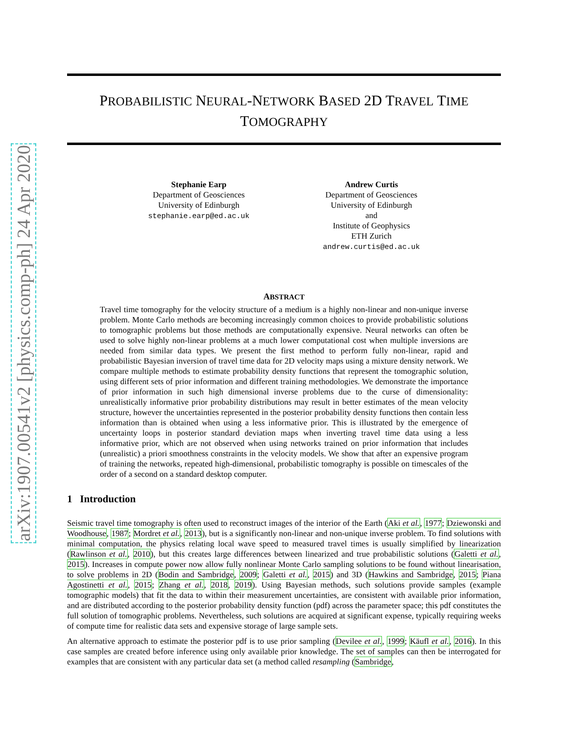arXiv:1907.00541v2 [physics.comp-ph] 24 Apr 2020
PROBABILISTIC NEURAL-NETWORK BASED 2D TRAVEL TIME
TOMOGRAPHY
Stephanie Earp
Department of Geosciences
University of Edinburgh
stephanie.earp@ed.ac.uk
Andrew Curtis
Department of Geosciences
University of Edinburgh
and
Institute of Geophysics
ETH Zurich
andrew.curtis@ed.ac.uk
ABSTRACT
Travel time tomography for the velocity structure of a medium is a highly non-linear and non-unique inverse problem. Monte Carlo methods are becoming increasingly common choices to provide probabilistic solutions to tomographic problems but those methods are computationally expensive. Neural networks can often be used to solve highly non-linear problems at a much lower computational cost when multiple inversions are needed from similar data types. We present the first method to perform fully non-linear, rapid and probabilistic Bayesian inversion of travel time data for 2D velocity maps using a mixture density network. We compare multiple methods to estimate probability density functions that represent the tomographic solution, using different sets of prior information and different training methodologies. We demonstrate the importance of prior information in such high dimensional inverse problems due to the curse of dimensionality: unrealistically informative prior probability distributions may result in better estimates of the mean velocity structure, however the uncertainties represented in the posterior probability density functions then contain less information than is obtained when using a less informative prior. This is illustrated by the emergence of uncertainty loops in posterior standard deviation maps when inverting travel time data using a less informative prior, which are not observed when using networks trained on prior information that includes (unrealistic) a priori smoothness constraints in the velocity models. We show that after an expensive program of training the networks, repeated high-dimensional, probabilistic tomography is possible on timescales of the order of a second on a standard desktop computer.
1 Introduction
Seismic travel time tomography is often used to reconstruct images of the interior of the Earth (Aki et al., 1977; Dziewonski and Woodhouse, 1987; Mordret et al., 2013), but is a significantly non-linear and non-unique inverse problem. To find solutions with minimal computation, the physics relating local wave speed to measured travel times is usually simplified by linearization (Rawlinson et al., 2010), but this creates large differences between linearized and true probabilistic solutions (Galetti et al., 2015). Increases in compute power now allow fully nonlinear Monte Carlo sampling solutions to be found without linearisation, to solve problems in 2D (Bodin and Sambridge, 2009; Galetti et al., 2015) and 3D (Hawkins and Sambridge, 2015; Piana Agostinetti et al., 2015; Zhang et al., 2018, 2019). Using Bayesian methods, such solutions provide samples (example tomographic models) that fit the data to within their measurement uncertainties, are consistent with available prior information, and are distributed according to the posterior probability density function (pdf) across the parameter space; this pdf constitutes the full solution of tomographic problems. Nevertheless, such solutions are acquired at significant expense, typically requiring weeks of compute time for realistic data sets and expensive storage of large sample sets.
An alternative approach to estimate the posterior pdf is to use prior sampling (Devilee et al., 1999; Käufl et al., 2016). In this case samples are created before inference using only available prior knowledge. The set of samples can then be interrogated for examples that are consistent with any particular data set (a method called resampling (Sambridge,